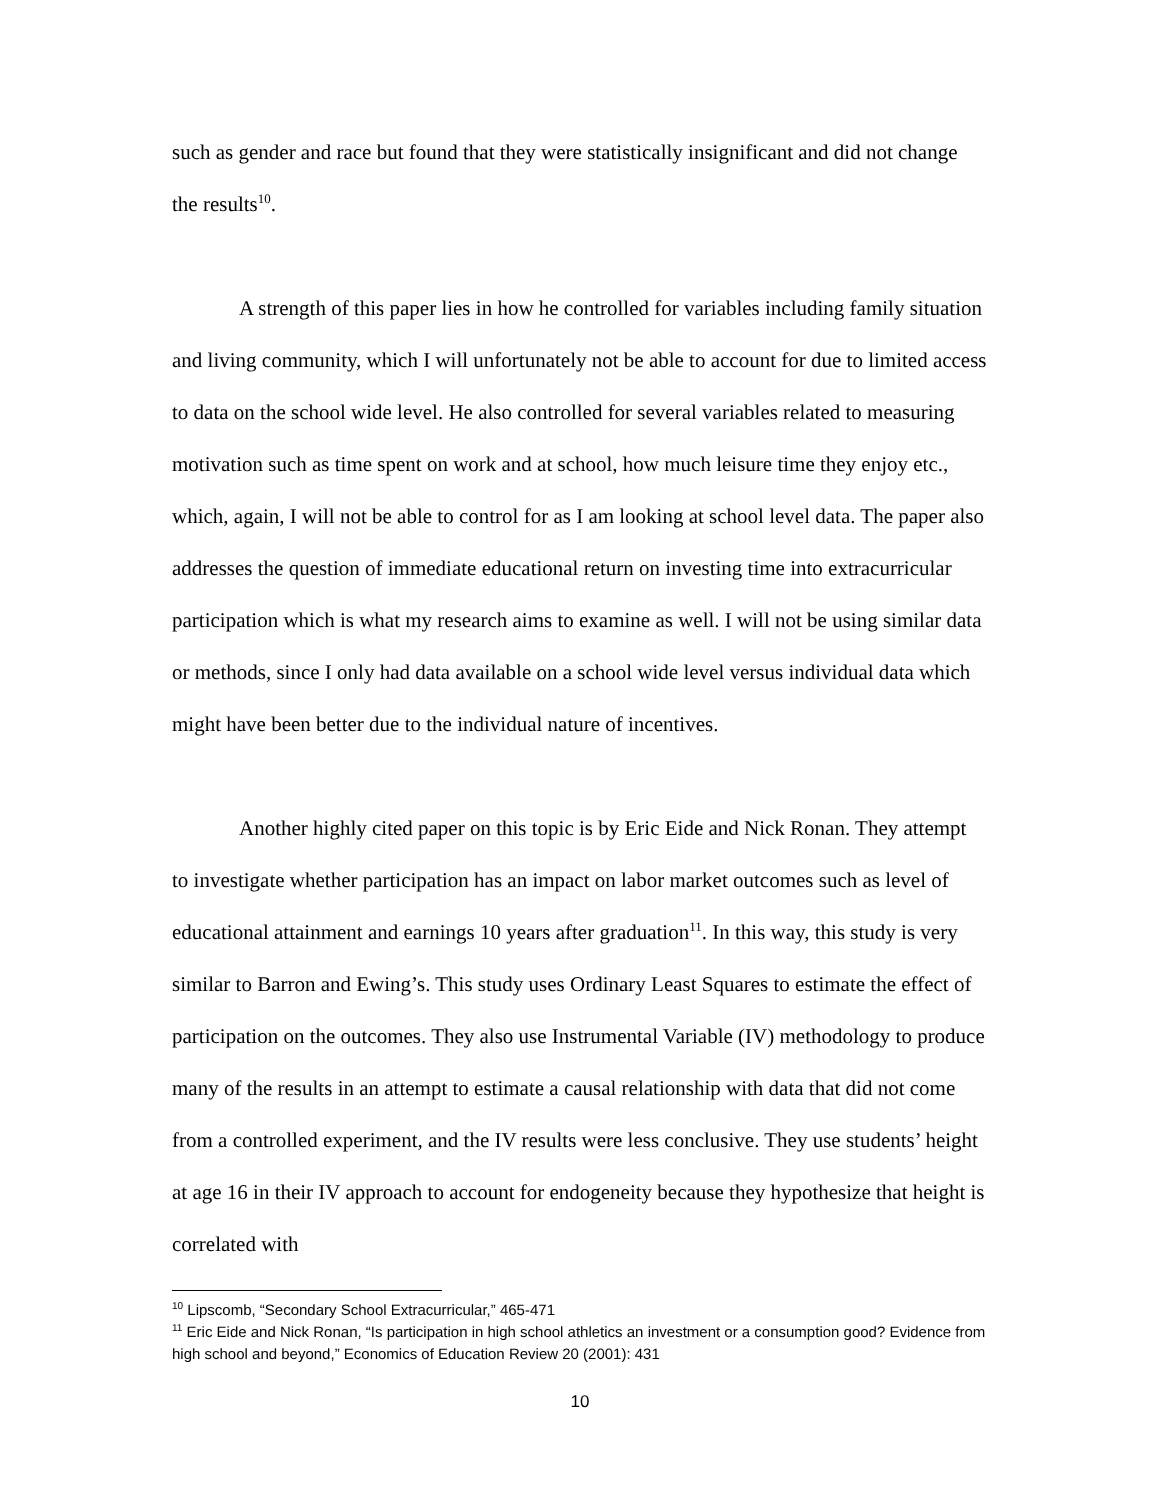such as gender and race but found that they were statistically insignificant and did not change the results<sup>10</sup>.
A strength of this paper lies in how he controlled for variables including family situation and living community, which I will unfortunately not be able to account for due to limited access to data on the school wide level. He also controlled for several variables related to measuring motivation such as time spent on work and at school, how much leisure time they enjoy etc., which, again, I will not be able to control for as I am looking at school level data. The paper also addresses the question of immediate educational return on investing time into extracurricular participation which is what my research aims to examine as well. I will not be using similar data or methods, since I only had data available on a school wide level versus individual data which might have been better due to the individual nature of incentives.
Another highly cited paper on this topic is by Eric Eide and Nick Ronan. They attempt to investigate whether participation has an impact on labor market outcomes such as level of educational attainment and earnings 10 years after graduation<sup>11</sup>. In this way, this study is very similar to Barron and Ewing’s. This study uses Ordinary Least Squares to estimate the effect of participation on the outcomes. They also use Instrumental Variable (IV) methodology to produce many of the results in an attempt to estimate a causal relationship with data that did not come from a controlled experiment, and the IV results were less conclusive. They use students’ height at age 16 in their IV approach to account for endogeneity because they hypothesize that height is correlated with
<sup>10</sup> Lipscomb, “Secondary School Extracurricular,” 465-471
<sup>11</sup> Eric Eide and Nick Ronan, “Is participation in high school athletics an investment or a consumption good? Evidence from high school and beyond,” Economics of Education Review 20 (2001): 431
10